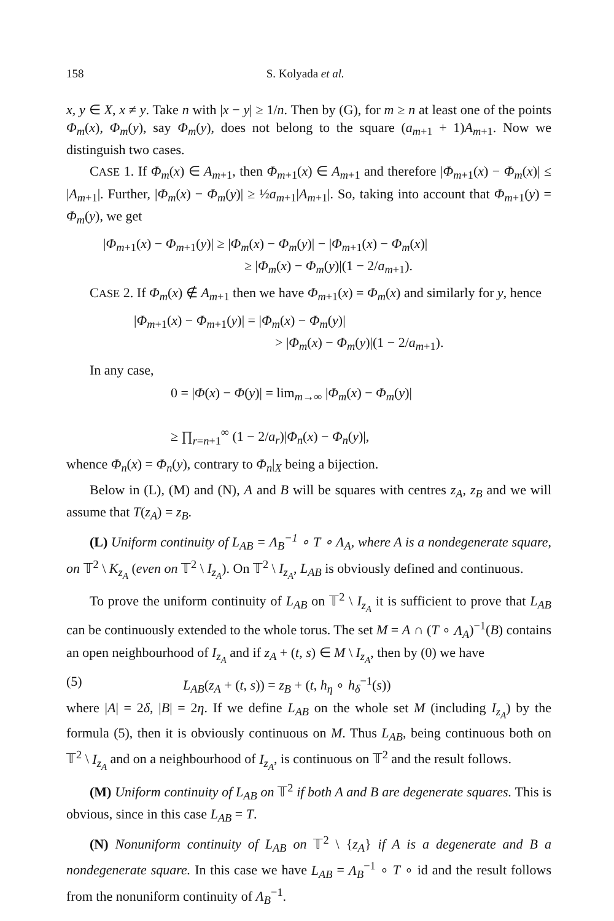158 S. Kolyada et al.
x, y ∈ X, x ≠ y. Take n with |x − y| ≥ 1/n. Then by (G), for m ≥ n at least one of the points Φ<sub>m</sub>(x), Φ<sub>m</sub>(y), say Φ<sub>m</sub>(y), does not belong to the square (a<sub>m+1</sub> + 1)A<sub>m+1</sub>. Now we distinguish two cases.
CASE 1. If Φ<sub>m</sub>(x) ∈ A<sub>m+1</sub>, then Φ<sub>m+1</sub>(x) ∈ A<sub>m+1</sub> and therefore |Φ<sub>m+1</sub>(x) − Φ<sub>m</sub>(x)| ≤ |A<sub>m+1</sub>|. Further, |Φ<sub>m</sub>(x) − Φ<sub>m</sub>(y)| ≥ ½a<sub>m+1</sub>|A<sub>m+1</sub>|. So, taking into account that Φ<sub>m+1</sub>(y) = Φ<sub>m</sub>(y), we get
|Φ<sub>m+1</sub>(x) − Φ<sub>m+1</sub>(y)| ≥ |Φ<sub>m</sub>(x) − Φ<sub>m</sub>(y)| − |Φ<sub>m+1</sub>(x) − Φ<sub>m</sub>(x)|
≥ |Φ<sub>m</sub>(x) − Φ<sub>m</sub>(y)|(1 − 2/a<sub>m+1</sub>).
CASE 2. If Φ<sub>m</sub>(x) ∉ A<sub>m+1</sub> then we have Φ<sub>m+1</sub>(x) = Φ<sub>m</sub>(x) and similarly for y, hence
|Φ<sub>m+1</sub>(x) − Φ<sub>m+1</sub>(y)| = |Φ<sub>m</sub>(x) − Φ<sub>m</sub>(y)|
> |Φ<sub>m</sub>(x) − Φ<sub>m</sub>(y)|(1 − 2/a<sub>m+1</sub>).
In any case,
0 = |Φ(x) − Φ(y)| = lim<sub>m→∞</sub> |Φ<sub>m</sub>(x) − Φ<sub>m</sub>(y)|
≥ ∏<sub>r=n+1</sub><sup>∞</sup> (1 − 2/a<sub>r</sub>)|Φ<sub>n</sub>(x) − Φ<sub>n</sub>(y)|,
whence Φ<sub>n</sub>(x) = Φ<sub>n</sub>(y), contrary to Φ<sub>n</sub>|<sub>X</sub> being a bijection.
Below in (L), (M) and (N), A and B will be squares with centres z<sub>A</sub>, z<sub>B</sub> and we will assume that T(z<sub>A</sub>) = z<sub>B</sub>.
(L) Uniform continuity of L<sub>AB</sub> = Λ<sub>B</sub><sup>−1</sup> ∘ T ∘ Λ<sub>A</sub>, where A is a nondegenerate square, on 𝕋<sup>2</sup> \ K<sub>z<sub>A</sub></sub> (even on 𝕋<sup>2</sup> \ I<sub>z<sub>A</sub></sub>). On 𝕋<sup>2</sup> \ I<sub>z<sub>A</sub></sub>, L<sub>AB</sub> is obviously defined and continuous.
To prove the uniform continuity of L<sub>AB</sub> on 𝕋<sup>2</sup> \ I<sub>z<sub>A</sub></sub> it is sufficient to prove that L<sub>AB</sub> can be continuously extended to the whole torus. The set M = A ∩ (T ∘ Λ<sub>A</sub>)<sup>−1</sup>(B) contains an open neighbourhood of I<sub>z<sub>A</sub></sub> and if z<sub>A</sub> + (t, s) ∈ M \ I<sub>z<sub>A</sub></sub>, then by (0) we have
(5) L<sub>AB</sub>(z<sub>A</sub> + (t, s)) = z<sub>B</sub> + (t, h<sub>η</sub> ∘ h<sub>δ</sub><sup>−1</sup>(s))
where |A| = 2δ, |B| = 2η. If we define L<sub>AB</sub> on the whole set M (including I<sub>z<sub>A</sub></sub>) by the formula (5), then it is obviously continuous on M. Thus L<sub>AB</sub>, being continuous both on 𝕋<sup>2</sup> \ I<sub>z<sub>A</sub></sub> and on a neighbourhood of I<sub>z<sub>A</sub></sub>, is continuous on 𝕋<sup>2</sup> and the result follows.
(M) Uniform continuity of L<sub>AB</sub> on 𝕋<sup>2</sup> if both A and B are degenerate squares. This is obvious, since in this case L<sub>AB</sub> = T.
(N) Nonuniform continuity of L<sub>AB</sub> on 𝕋<sup>2</sup> \ {z<sub>A</sub>} if A is a degenerate and B a nondegenerate square. In this case we have L<sub>AB</sub> = Λ<sub>B</sub><sup>−1</sup> ∘ T ∘ id and the result follows from the nonuniform continuity of Λ<sub>B</sub><sup>−1</sup>.